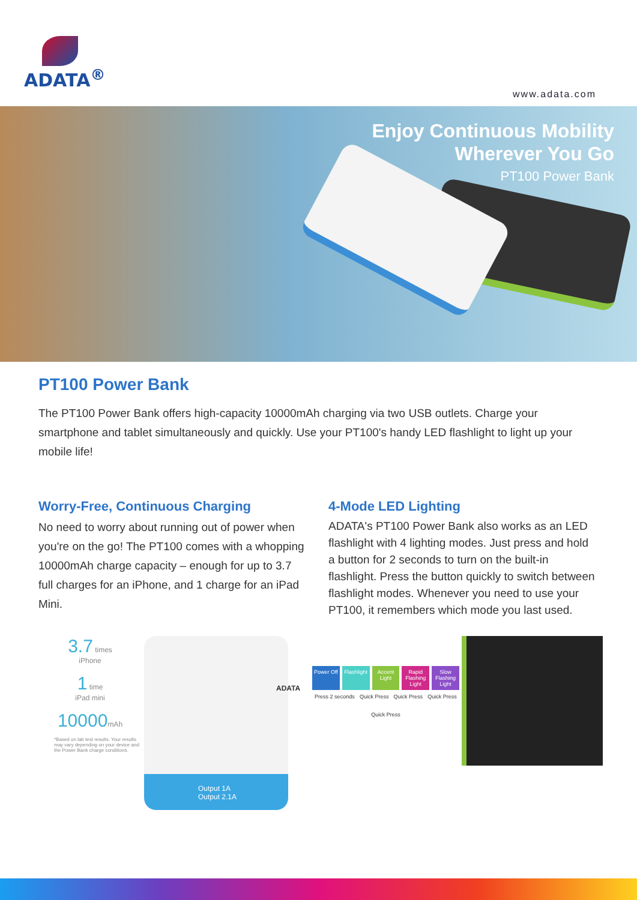ADATA<sup>®</sup>
www.adata.com
Enjoy Continuous Mobility
Wherever You Go
PT100 Power Bank
PT100 Power Bank
The PT100 Power Bank offers high-capacity 10000mAh charging via two USB outlets. Charge your smartphone and tablet simultaneously and quickly. Use your PT100's handy LED flashlight to light up your mobile life!
Worry-Free, Continuous Charging
No need to worry about running out of power when you're on the go! The PT100 comes with a whopping 10000mAh charge capacity – enough for up to 3.7 full charges for an iPhone, and 1 charge for an iPad Mini.
4-Mode LED Lighting
ADATA's PT100 Power Bank also works as an LED flashlight with 4 lighting modes. Just press and hold a button for 2 seconds to turn on the built-in flashlight. Press the button quickly to switch between flashlight modes. Whenever you need to use your PT100, it remembers which mode you last used.
3.7 times
iPhone
1 time
iPad mini
10000mAh
*Based on lab test results. Your results may vary depending on your device and the Power Bank charge conditions.
ADATA
Output 1A
Output 2.1A
Power Off Flashlight Accent Light Rapid Flashing Light Slow Flashing Light
Press 2 seconds Quick Press Quick Press Quick Press
Quick Press